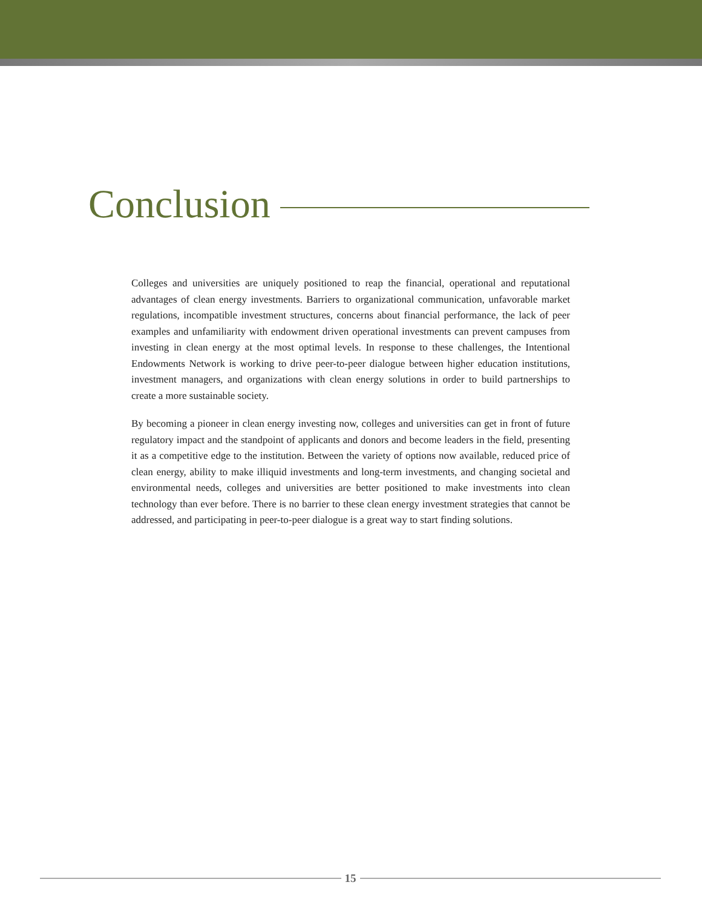Conclusion
Colleges and universities are uniquely positioned to reap the financial, operational and reputational advantages of clean energy investments. Barriers to organizational communication, unfavorable market regulations, incompatible investment structures, concerns about financial performance, the lack of peer examples and unfamiliarity with endowment driven operational investments can prevent campuses from investing in clean energy at the most optimal levels. In response to these challenges, the Intentional Endowments Network is working to drive peer-to-peer dialogue between higher education institutions, investment managers, and organizations with clean energy solutions in order to build partnerships to create a more sustainable society.
By becoming a pioneer in clean energy investing now, colleges and universities can get in front of future regulatory impact and the standpoint of applicants and donors and become leaders in the field, presenting it as a competitive edge to the institution. Between the variety of options now available, reduced price of clean energy, ability to make illiquid investments and long-term investments, and changing societal and environmental needs, colleges and universities are better positioned to make investments into clean technology than ever before. There is no barrier to these clean energy investment strategies that cannot be addressed, and participating in peer-to-peer dialogue is a great way to start finding solutions.
15